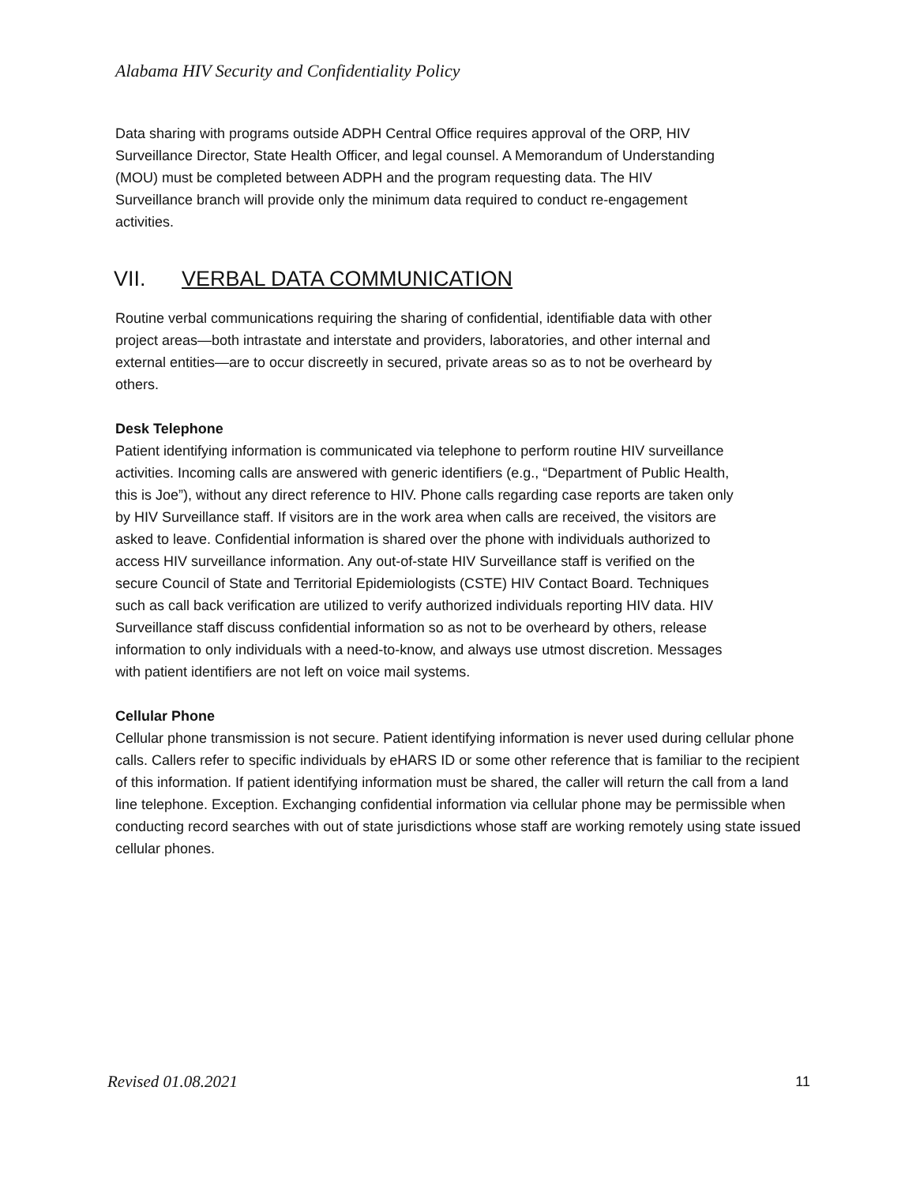Alabama HIV Security and Confidentiality Policy
Data sharing with programs outside ADPH Central Office requires approval of the ORP, HIV Surveillance Director, State Health Officer, and legal counsel. A Memorandum of Understanding (MOU) must be completed between ADPH and the program requesting data. The HIV Surveillance branch will provide only the minimum data required to conduct re-engagement activities.
VII. VERBAL DATA COMMUNICATION
Routine verbal communications requiring the sharing of confidential, identifiable data with other project areas—both intrastate and interstate and providers, laboratories, and other internal and external entities—are to occur discreetly in secured, private areas so as to not be overheard by others.
Desk Telephone
Patient identifying information is communicated via telephone to perform routine HIV surveillance activities. Incoming calls are answered with generic identifiers (e.g., “Department of Public Health, this is Joe”), without any direct reference to HIV. Phone calls regarding case reports are taken only by HIV Surveillance staff. If visitors are in the work area when calls are received, the visitors are asked to leave. Confidential information is shared over the phone with individuals authorized to access HIV surveillance information. Any out-of-state HIV Surveillance staff is verified on the secure Council of State and Territorial Epidemiologists (CSTE) HIV Contact Board. Techniques such as call back verification are utilized to verify authorized individuals reporting HIV data. HIV Surveillance staff discuss confidential information so as not to be overheard by others, release information to only individuals with a need-to-know, and always use utmost discretion. Messages with patient identifiers are not left on voice mail systems.
Cellular Phone
Cellular phone transmission is not secure. Patient identifying information is never used during cellular phone calls. Callers refer to specific individuals by eHARS ID or some other reference that is familiar to the recipient of this information. If patient identifying information must be shared, the caller will return the call from a land line telephone. Exception. Exchanging confidential information via cellular phone may be permissible when conducting record searches with out of state jurisdictions whose staff are working remotely using state issued cellular phones.
Revised 01.08.2021 11